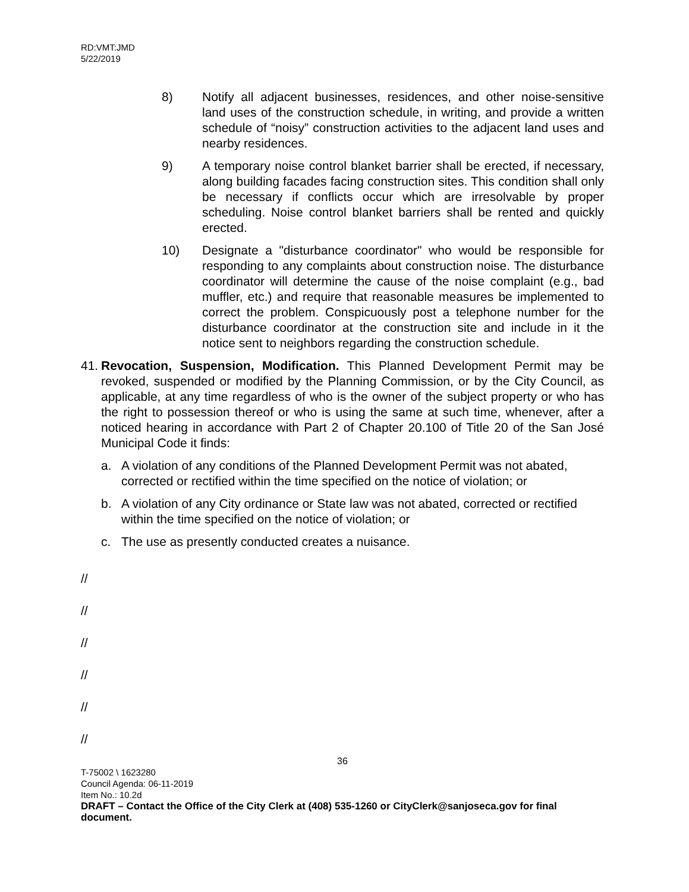RD:VMT:JMD
5/22/2019
8) Notify all adjacent businesses, residences, and other noise-sensitive land uses of the construction schedule, in writing, and provide a written schedule of “noisy” construction activities to the adjacent land uses and nearby residences.
9) A temporary noise control blanket barrier shall be erected, if necessary, along building facades facing construction sites. This condition shall only be necessary if conflicts occur which are irresolvable by proper scheduling. Noise control blanket barriers shall be rented and quickly erected.
10) Designate a "disturbance coordinator" who would be responsible for responding to any complaints about construction noise. The disturbance coordinator will determine the cause of the noise complaint (e.g., bad muffler, etc.) and require that reasonable measures be implemented to correct the problem. Conspicuously post a telephone number for the disturbance coordinator at the construction site and include in it the notice sent to neighbors regarding the construction schedule.
41.
Revocation, Suspension, Modification. This Planned Development Permit may be revoked, suspended or modified by the Planning Commission, or by the City Council, as applicable, at any time regardless of who is the owner of the subject property or who has the right to possession thereof or who is using the same at such time, whenever, after a noticed hearing in accordance with Part 2 of Chapter 20.100 of Title 20 of the San José Municipal Code it finds:
a. A violation of any conditions of the Planned Development Permit was not abated, corrected or rectified within the time specified on the notice of violation; or
b. A violation of any City ordinance or State law was not abated, corrected or rectified within the time specified on the notice of violation; or
c. The use as presently conducted creates a nuisance.
//
//
//
//
//
//
36
T-75002 \ 1623280
Council Agenda: 06-11-2019
Item No.: 10.2d
DRAFT – Contact the Office of the City Clerk at (408) 535-1260 or CityClerk@sanjoseca.gov for final document.